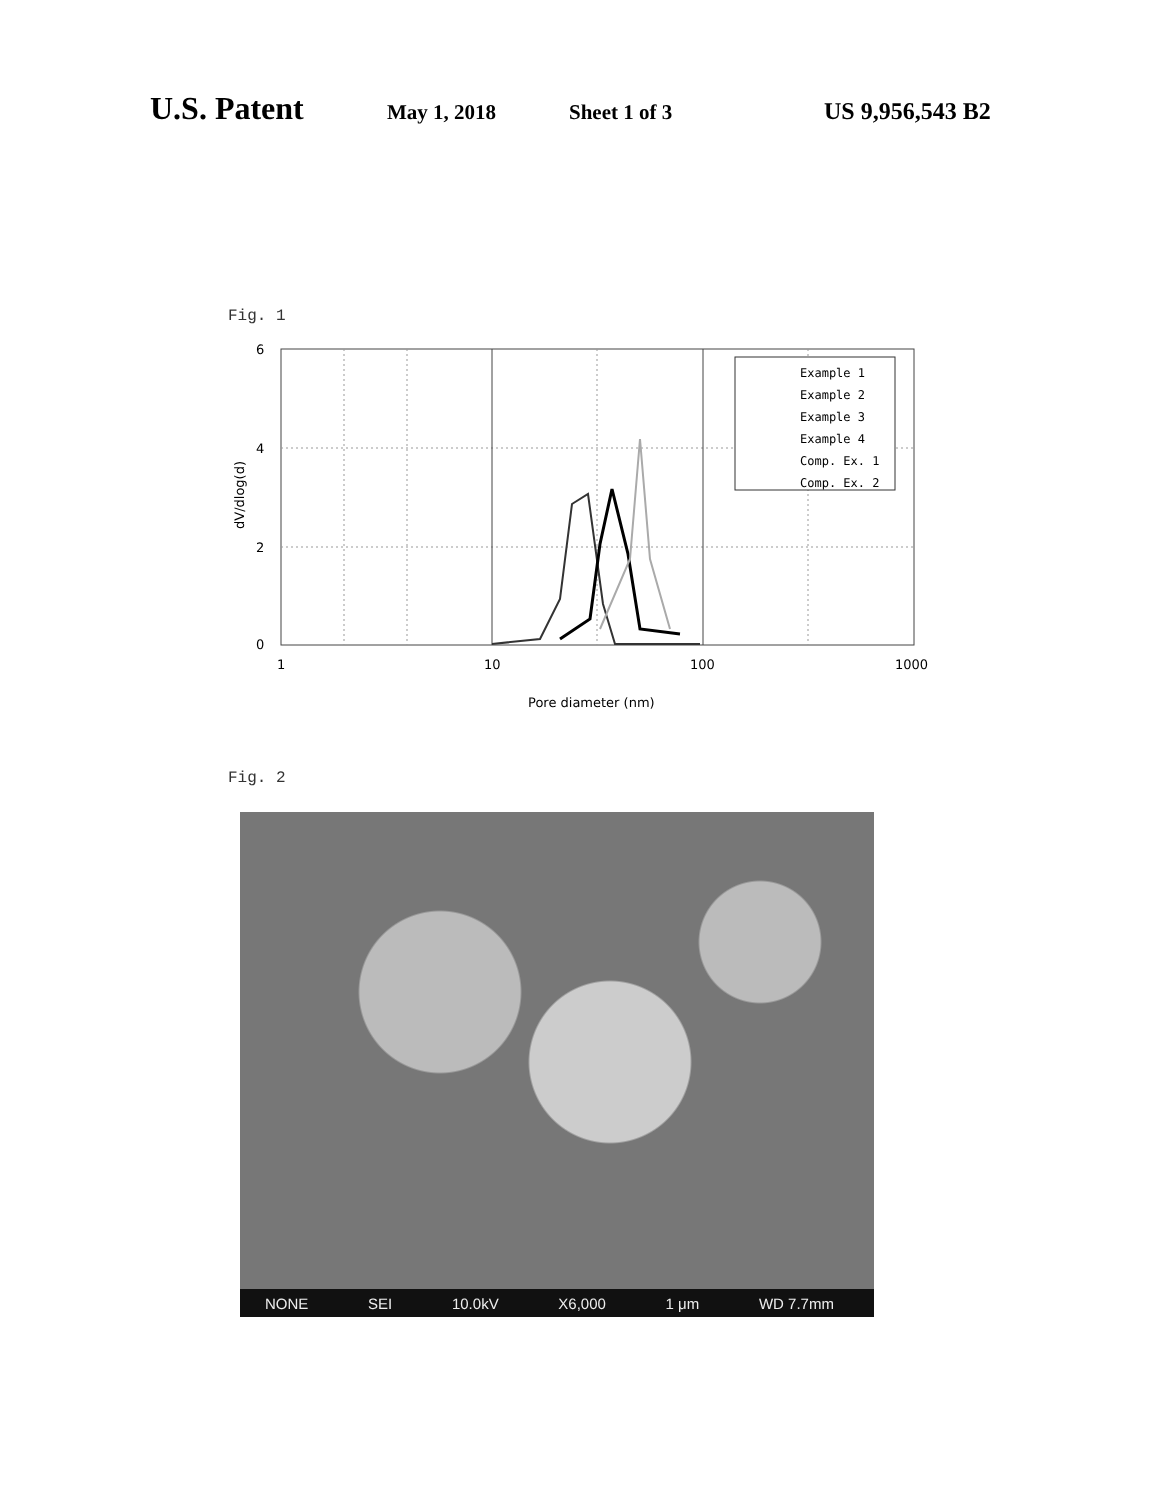U.S. Patent May 1, 2018 Sheet 1 of 3 US 9,956,543 B2
Fig. 1
6
4
2
0
1
10
100
1000
Pore diameter (nm)
dV/dlog(d)
Example 1
Example 2
Example 3
Example 4
Comp. Ex. 1
Comp. Ex. 2
Fig. 2
NONE SEI 10.0kV X6,000 1 μm WD 7.7mm